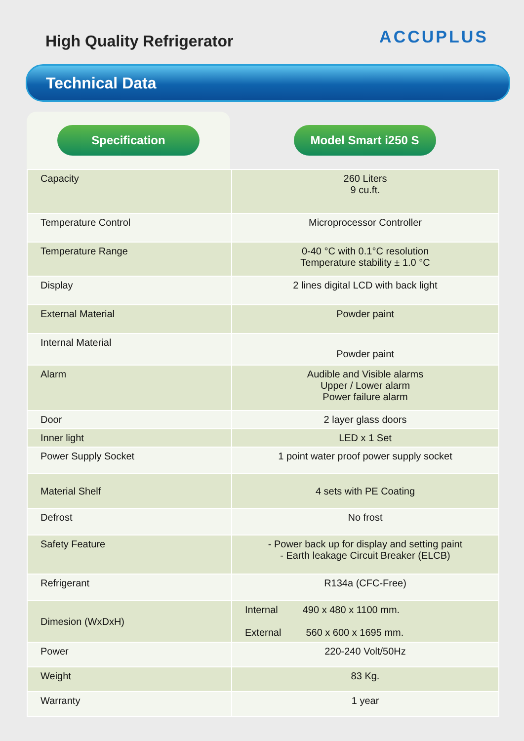High Quality Refrigerator
ACCUPLUS
Technical Data
Specification Model Smart i250 S
| Capacity | 260 Liters 9 cu.ft. |
| Temperature Control | Microprocessor Controller |
| Temperature Range | 0-40 °C with 0.1°C resolution Temperature stability ± 1.0 °C |
| Display | 2 lines digital LCD with back light |
| External Material | Powder paint |
| Internal Material | Powder paint |
| Alarm | Audible and Visible alarms Upper / Lower alarm Power failure alarm |
| Door | 2 layer glass doors |
| Inner light | LED x 1 Set |
| Power Supply Socket | 1 point water proof power supply socket |
| Material Shelf | 4 sets with PE Coating |
| Defrost | No frost |
| Safety Feature | - Power back up for display and setting paint - Earth leakage Circuit Breaker (ELCB) |
| Refrigerant | R134a (CFC-Free) |
| Dimesion (WxDxH) | Internal 490 x 480 x 1100 mm. External 560 x 600 x 1695 mm. |
| Power | 220-240 Volt/50Hz |
| Weight | 83 Kg. |
| Warranty | 1 year |